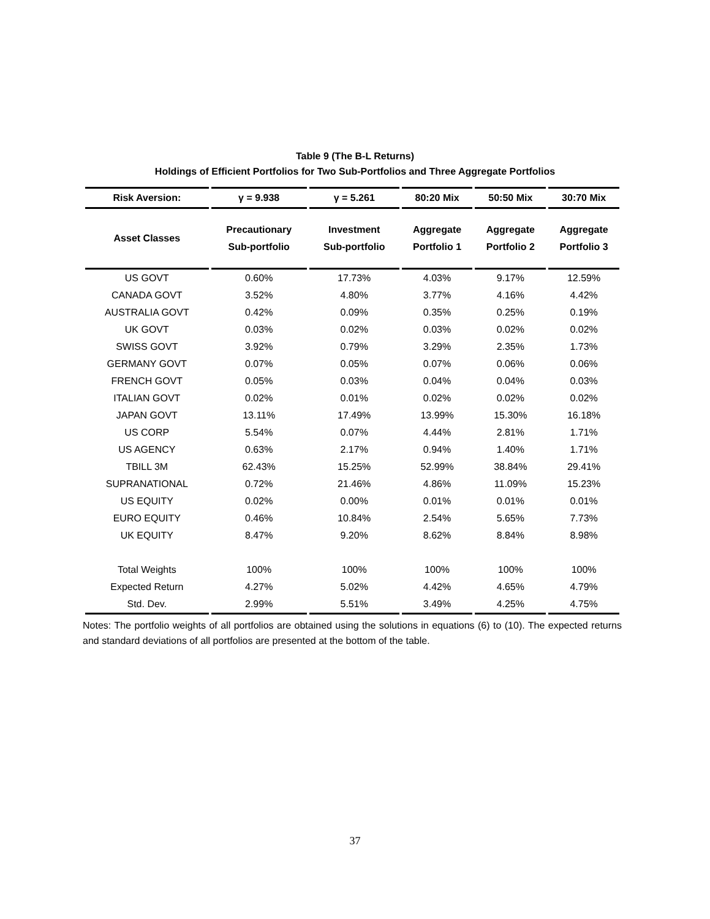Table 9 (The B-L Returns)
Holdings of Efficient Portfolios for Two Sub-Portfolios and Three Aggregate Portfolios
| Risk Aversion: | γ = 9.938 | γ = 5.261 | 80:20 Mix | 50:50 Mix | 30:70 Mix |
| --- | --- | --- | --- | --- | --- |
| Asset Classes | Precautionary Sub-portfolio | Investment Sub-portfolio | Aggregate Portfolio 1 | Aggregate Portfolio 2 | Aggregate Portfolio 3 |
| US GOVT | 0.60% | 17.73% | 4.03% | 9.17% | 12.59% |
| CANADA GOVT | 3.52% | 4.80% | 3.77% | 4.16% | 4.42% |
| AUSTRALIA GOVT | 0.42% | 0.09% | 0.35% | 0.25% | 0.19% |
| UK GOVT | 0.03% | 0.02% | 0.03% | 0.02% | 0.02% |
| SWISS GOVT | 3.92% | 0.79% | 3.29% | 2.35% | 1.73% |
| GERMANY GOVT | 0.07% | 0.05% | 0.07% | 0.06% | 0.06% |
| FRENCH GOVT | 0.05% | 0.03% | 0.04% | 0.04% | 0.03% |
| ITALIAN GOVT | 0.02% | 0.01% | 0.02% | 0.02% | 0.02% |
| JAPAN GOVT | 13.11% | 17.49% | 13.99% | 15.30% | 16.18% |
| US CORP | 5.54% | 0.07% | 4.44% | 2.81% | 1.71% |
| US AGENCY | 0.63% | 2.17% | 0.94% | 1.40% | 1.71% |
| TBILL 3M | 62.43% | 15.25% | 52.99% | 38.84% | 29.41% |
| SUPRANATIONAL | 0.72% | 21.46% | 4.86% | 11.09% | 15.23% |
| US EQUITY | 0.02% | 0.00% | 0.01% | 0.01% | 0.01% |
| EURO EQUITY | 0.46% | 10.84% | 2.54% | 5.65% | 7.73% |
| UK EQUITY | 8.47% | 9.20% | 8.62% | 8.84% | 8.98% |
| Total Weights | 100% | 100% | 100% | 100% | 100% |
| Expected Return | 4.27% | 5.02% | 4.42% | 4.65% | 4.79% |
| Std. Dev. | 2.99% | 5.51% | 3.49% | 4.25% | 4.75% |
Notes: The portfolio weights of all portfolios are obtained using the solutions in equations (6) to (10). The expected returns and standard deviations of all portfolios are presented at the bottom of the table.
37